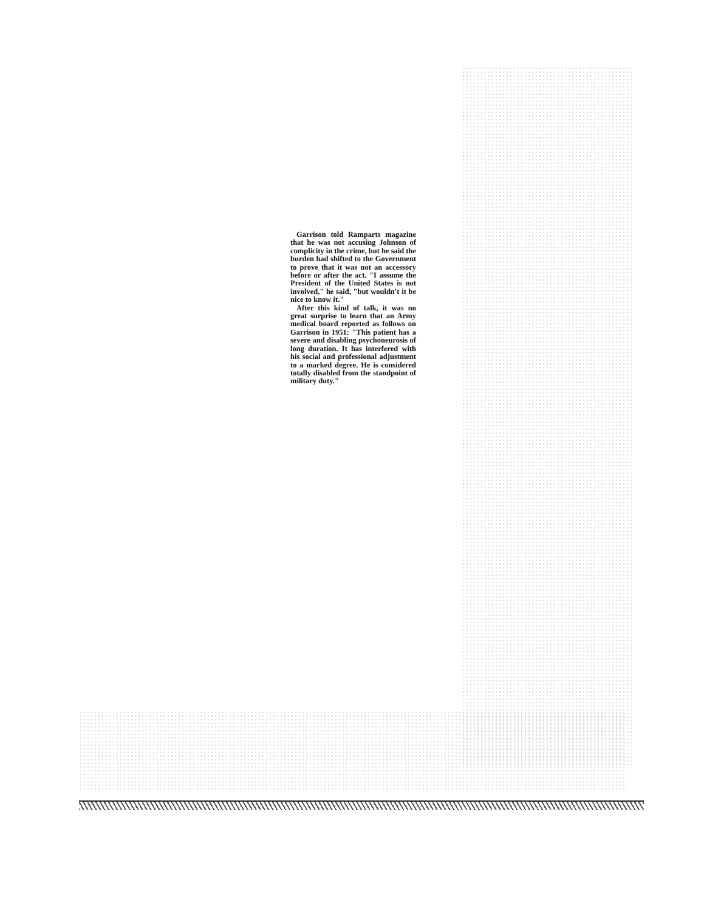Garrison told Ramparts magazine that he was not accusing Johnson of complicity in the crime, but he said the burden had shifted to the Government to prove that it was not an accessory before or after the act. "I assume the President of the United States is not involved," he said, "but wouldn't it be nice to know it."
After this kind of talk, it was no great surprise to learn that an Army medical board reported as follows on Garrison in 1951: "This patient has a severe and disabling psychoneurosis of long duration. It has interfered with his social and professional adjustment to a marked degree. He is considered totally disabled from the standpoint of military duty."